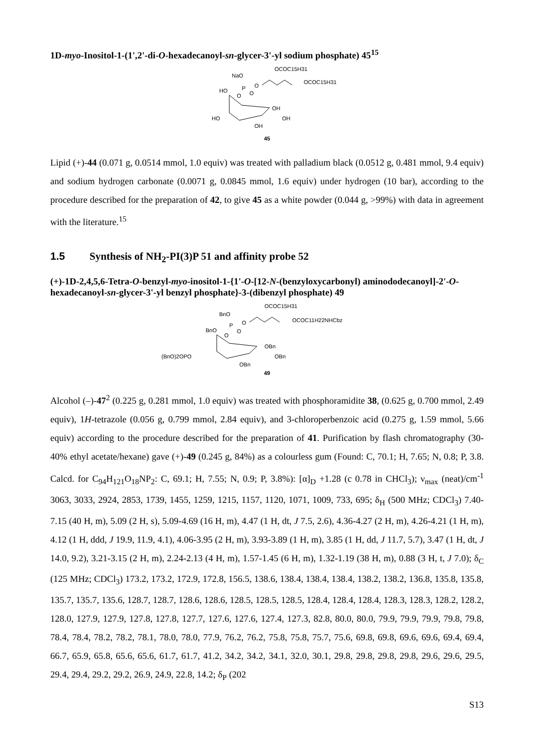1D-myo-Inositol-1-(1',2'-di-O-hexadecanoyl-sn-glycer-3'-yl sodium phosphate) 45<sup>15</sup>
NaO
P
O
O
OCOC15H31
OCOC15H31
HO
O
OH
OH
HO
OH
45
Lipid (+)-44 (0.071 g, 0.0514 mmol, 1.0 equiv) was treated with palladium black (0.0512 g, 0.481 mmol, 9.4 equiv) and sodium hydrogen carbonate (0.0071 g, 0.0845 mmol, 1.6 equiv) under hydrogen (10 bar), according to the procedure described for the preparation of 42, to give 45 as a white powder (0.044 g, >99%) with data in agreement with the literature.<sup>15</sup>
1.5 Synthesis of NH<sub>2</sub>-PI(3)P 51 and affinity probe 52
(+)-1D-2,4,5,6-Tetra-O-benzyl-myo-inositol-1-{1'-O-[12-N-(benzyloxycarbonyl) aminododecanoyl]-2'-O-hexadecanoyl-sn-glycer-3'-yl benzyl phosphate}-3-(dibenzyl phosphate) 49
BnO
P
O
O
OCOC15H31
OCOC11H22NHCbz
BnO
O
OBn
OBn
(BnO)2OPO
OBn
49
Alcohol (–)-47<sup>2</sup> (0.225 g, 0.281 mmol, 1.0 equiv) was treated with phosphoramidite 38, (0.625 g, 0.700 mmol, 2.49 equiv), 1H-tetrazole (0.056 g, 0.799 mmol, 2.84 equiv), and 3-chloroperbenzoic acid (0.275 g, 1.59 mmol, 5.66 equiv) according to the procedure described for the preparation of 41. Purification by flash chromatography (30-40% ethyl acetate/hexane) gave (+)-49 (0.245 g, 84%) as a colourless gum (Found: C, 70.1; H, 7.65; N, 0.8; P, 3.8. Calcd. for C<sub>94</sub>H<sub>121</sub>O<sub>18</sub>NP<sub>2</sub>: C, 69.1; H, 7.55; N, 0.9; P, 3.8%): [α]<sub>D</sub> +1.28 (c 0.78 in CHCl<sub>3</sub>); ν<sub>max</sub> (neat)/cm<sup>-1</sup> 3063, 3033, 2924, 2853, 1739, 1455, 1259, 1215, 1157, 1120, 1071, 1009, 733, 695; δ<sub>H</sub> (500 MHz; CDCl<sub>3</sub>) 7.40-7.15 (40 H, m), 5.09 (2 H, s), 5.09-4.69 (16 H, m), 4.47 (1 H, dt, J 7.5, 2.6), 4.36-4.27 (2 H, m), 4.26-4.21 (1 H, m), 4.12 (1 H, ddd, J 19.9, 11.9, 4.1), 4.06-3.95 (2 H, m), 3.93-3.89 (1 H, m), 3.85 (1 H, dd, J 11.7, 5.7), 3.47 (1 H, dt, J 14.0, 9.2), 3.21-3.15 (2 H, m), 2.24-2.13 (4 H, m), 1.57-1.45 (6 H, m), 1.32-1.19 (38 H, m), 0.88 (3 H, t, J 7.0); δ<sub>C</sub> (125 MHz; CDCl<sub>3</sub>) 173.2, 173.2, 172.9, 172.8, 156.5, 138.6, 138.4, 138.4, 138.4, 138.2, 138.2, 136.8, 135.8, 135.8, 135.7, 135.7, 135.6, 128.7, 128.7, 128.6, 128.6, 128.5, 128.5, 128.5, 128.4, 128.4, 128.4, 128.3, 128.3, 128.2, 128.2, 128.0, 127.9, 127.9, 127.8, 127.8, 127.7, 127.6, 127.6, 127.4, 127.3, 82.8, 80.0, 80.0, 79.9, 79.9, 79.9, 79.8, 79.8, 78.4, 78.4, 78.2, 78.2, 78.1, 78.0, 78.0, 77.9, 76.2, 76.2, 75.8, 75.8, 75.7, 75.6, 69.8, 69.8, 69.6, 69.6, 69.4, 69.4, 66.7, 65.9, 65.8, 65.6, 65.6, 61.7, 61.7, 41.2, 34.2, 34.2, 34.1, 32.0, 30.1, 29.8, 29.8, 29.8, 29.8, 29.6, 29.6, 29.5, 29.4, 29.4, 29.2, 29.2, 26.9, 24.9, 22.8, 14.2; δ<sub>P</sub> (202
S13